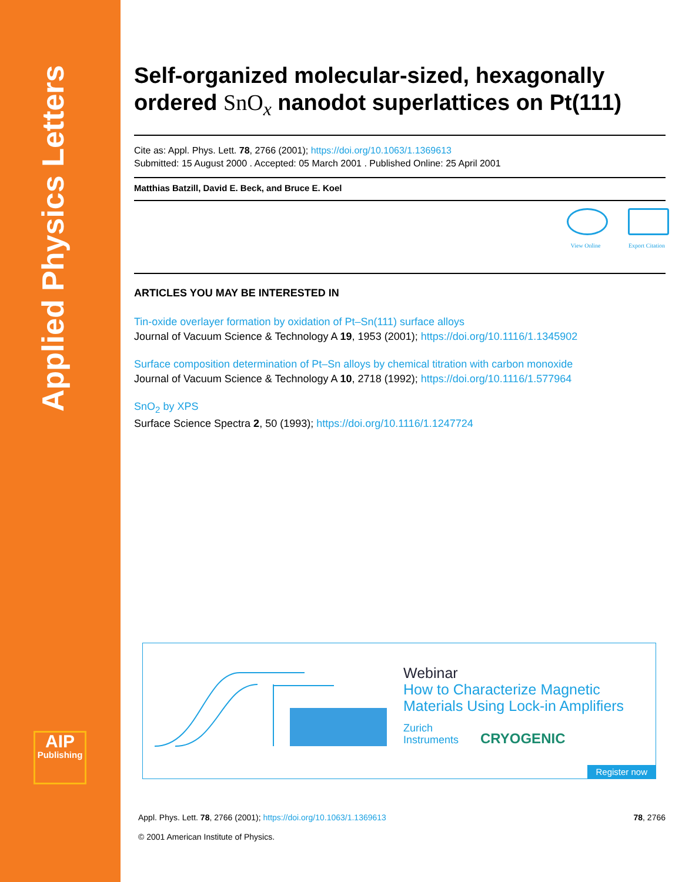Applied Physics Letters
AIP
Publishing
Self-organized molecular-sized, hexagonally ordered SnO<sub>x</sub> nanodot superlattices on Pt(111)
Cite as: Appl. Phys. Lett. 78, 2766 (2001); https://doi.org/10.1063/1.1369613
Submitted: 15 August 2000 . Accepted: 05 March 2001 . Published Online: 25 April 2001
Matthias Batzill, David E. Beck, and Bruce E. Koel
View Online
Export Citation
ARTICLES YOU MAY BE INTERESTED IN
Tin-oxide overlayer formation by oxidation of Pt–Sn(111) surface alloys
Journal of Vacuum Science & Technology A 19, 1953 (2001); https://doi.org/10.1116/1.1345902
Surface composition determination of Pt–Sn alloys by chemical titration with carbon monoxide
Journal of Vacuum Science & Technology A 10, 2718 (1992); https://doi.org/10.1116/1.577964
SnO<sub>2</sub> by XPS
Surface Science Spectra 2, 50 (1993); https://doi.org/10.1116/1.1247724
Webinar
How to Characterize Magnetic
Materials Using Lock-in Amplifiers
Zurich
Instruments CRYOGENIC
Register now
Appl. Phys. Lett. 78, 2766 (2001); https://doi.org/10.1063/1.1369613 78, 2766
© 2001 American Institute of Physics.